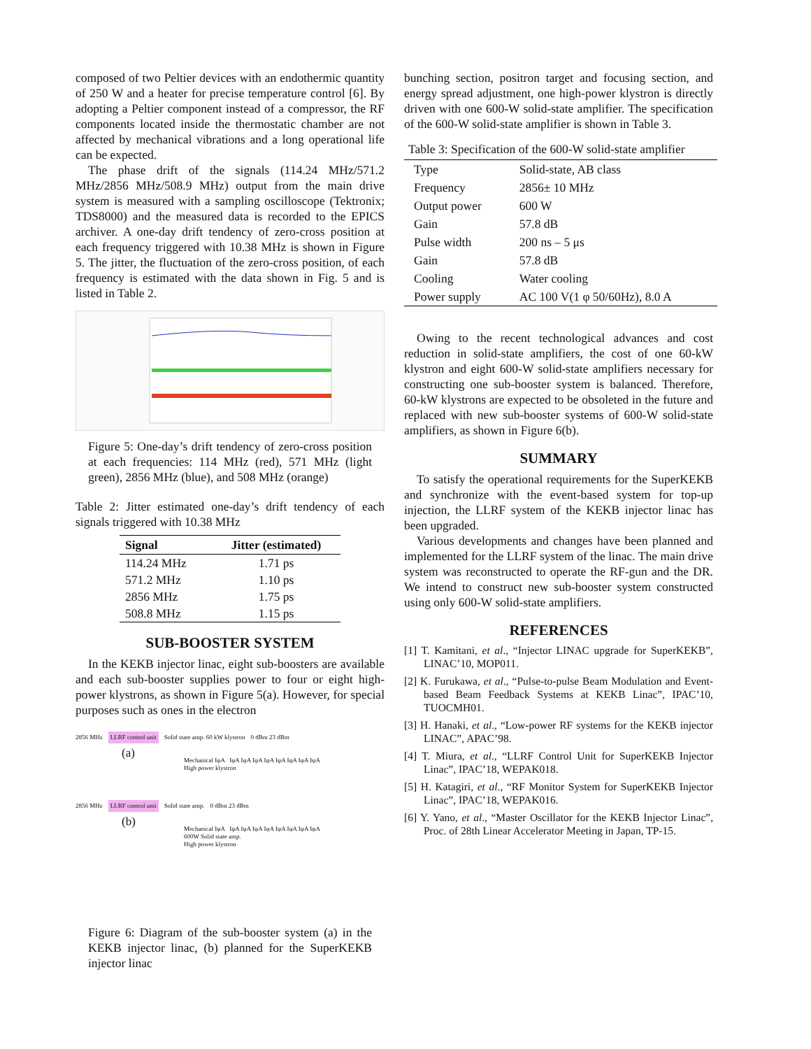composed of two Peltier devices with an endothermic quantity of 250 W and a heater for precise temperature control [6]. By adopting a Peltier component instead of a compressor, the RF components located inside the thermostatic chamber are not affected by mechanical vibrations and a long operational life can be expected.
The phase drift of the signals (114.24 MHz/571.2 MHz/2856 MHz/508.9 MHz) output from the main drive system is measured with a sampling oscilloscope (Tektronix; TDS8000) and the measured data is recorded to the EPICS archiver. A one-day drift tendency of zero-cross position at each frequency triggered with 10.38 MHz is shown in Figure 5. The jitter, the fluctuation of the zero-cross position, of each frequency is estimated with the data shown in Fig. 5 and is listed in Table 2.
Figure 5: One-day’s drift tendency of zero-cross position at each frequencies: 114 MHz (red), 571 MHz (light green), 2856 MHz (blue), and 508 MHz (orange)
Table 2: Jitter estimated one-day’s drift tendency of each signals triggered with 10.38 MHz
| Signal | Jitter (estimated) |
| --- | --- |
| 114.24 MHz | 1.71 ps |
| 571.2 MHz | 1.10 ps |
| 2856 MHz | 1.75 ps |
| 508.8 MHz | 1.15 ps |
SUB-BOOSTER SYSTEM
In the KEKB injector linac, eight sub-boosters are available and each sub-booster supplies power to four or eight high-power klystrons, as shown in Figure 5(a). However, for special purposes such as ones in the electron
2856 MHz LLRF control unit Solid state amp. 60 kW klystron 0 dBm 23 dBm
(a)
Mechanical IφA IφA IφA IφA IφA IφA IφA IφA IφA
High power klystron
2856 MHz LLRF control unit Solid state amp. 0 dBm 23 dBm
(b)
Mechanical IφA IφA IφA IφA IφA IφA IφA IφA IφA
600W Solid state amp.
High power klystron
Figure 6: Diagram of the sub-booster system (a) in the KEKB injector linac, (b) planned for the SuperKEKB injector linac
bunching section, positron target and focusing section, and energy spread adjustment, one high-power klystron is directly driven with one 600-W solid-state amplifier. The specification of the 600-W solid-state amplifier is shown in Table 3.
Table 3: Specification of the 600-W solid-state amplifier
| Type | Solid-state, AB class |
| Frequency | 2856± 10 MHz |
| Output power | 600 W |
| Gain | 57.8 dB |
| Pulse width | 200 ns – 5 μs |
| Gain | 57.8 dB |
| Cooling | Water cooling |
| Power supply | AC 100 V(1 φ 50/60Hz), 8.0 A |
Owing to the recent technological advances and cost reduction in solid-state amplifiers, the cost of one 60-kW klystron and eight 600-W solid-state amplifiers necessary for constructing one sub-booster system is balanced. Therefore, 60-kW klystrons are expected to be obsoleted in the future and replaced with new sub-booster systems of 600-W solid-state amplifiers, as shown in Figure 6(b).
SUMMARY
To satisfy the operational requirements for the SuperKEKB and synchronize with the event-based system for top-up injection, the LLRF system of the KEKB injector linac has been upgraded.
Various developments and changes have been planned and implemented for the LLRF system of the linac. The main drive system was reconstructed to operate the RF-gun and the DR. We intend to construct new sub-booster system constructed using only 600-W solid-state amplifiers.
REFERENCES
[1] T. Kamitani, et al., “Injector LINAC upgrade for SuperKEKB”, LINAC’10, MOP011.
[2] K. Furukawa, et al., “Pulse-to-pulse Beam Modulation and Event-based Beam Feedback Systems at KEKB Linac”, IPAC’10, TUOCMH01.
[3] H. Hanaki, et al., “Low-power RF systems for the KEKB injector LINAC”, APAC’98.
[4] T. Miura, et al., “LLRF Control Unit for SuperKEKB Injector Linac”, IPAC’18, WEPAK018.
[5] H. Katagiri, et al., “RF Monitor System for SuperKEKB Injector Linac”, IPAC’18, WEPAK016.
[6] Y. Yano, et al., “Master Oscillator for the KEKB Injector Linac”, Proc. of 28th Linear Accelerator Meeting in Japan, TP-15.